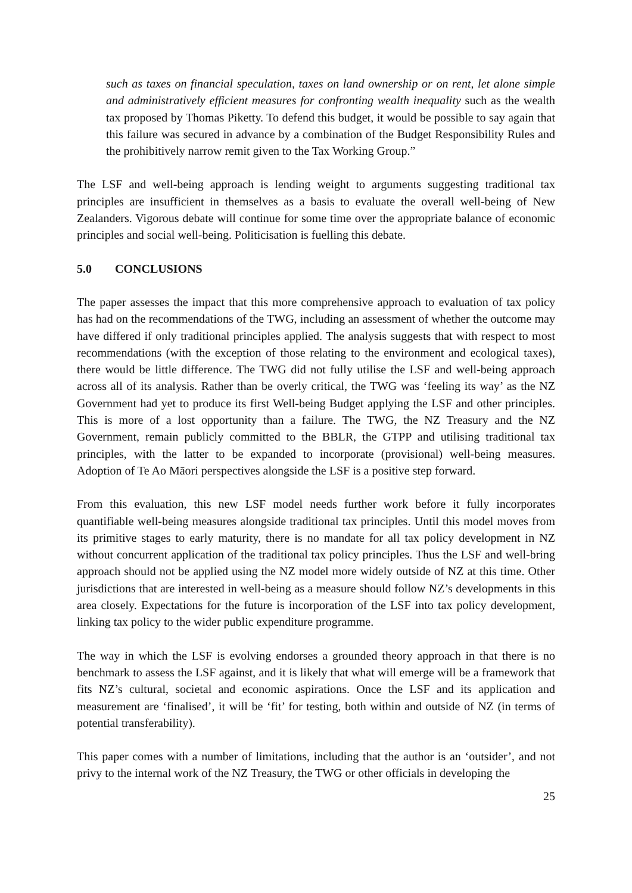such as taxes on financial speculation, taxes on land ownership or on rent, let alone simple and administratively efficient measures for confronting wealth inequality such as the wealth tax proposed by Thomas Piketty. To defend this budget, it would be possible to say again that this failure was secured in advance by a combination of the Budget Responsibility Rules and the prohibitively narrow remit given to the Tax Working Group.”
The LSF and well-being approach is lending weight to arguments suggesting traditional tax principles are insufficient in themselves as a basis to evaluate the overall well-being of New Zealanders. Vigorous debate will continue for some time over the appropriate balance of economic principles and social well-being. Politicisation is fuelling this debate.
5.0 CONCLUSIONS
The paper assesses the impact that this more comprehensive approach to evaluation of tax policy has had on the recommendations of the TWG, including an assessment of whether the outcome may have differed if only traditional principles applied. The analysis suggests that with respect to most recommendations (with the exception of those relating to the environment and ecological taxes), there would be little difference. The TWG did not fully utilise the LSF and well-being approach across all of its analysis. Rather than be overly critical, the TWG was ‘feeling its way’ as the NZ Government had yet to produce its first Well-being Budget applying the LSF and other principles. This is more of a lost opportunity than a failure. The TWG, the NZ Treasury and the NZ Government, remain publicly committed to the BBLR, the GTPP and utilising traditional tax principles, with the latter to be expanded to incorporate (provisional) well-being measures. Adoption of Te Ao Māori perspectives alongside the LSF is a positive step forward.
From this evaluation, this new LSF model needs further work before it fully incorporates quantifiable well-being measures alongside traditional tax principles. Until this model moves from its primitive stages to early maturity, there is no mandate for all tax policy development in NZ without concurrent application of the traditional tax policy principles. Thus the LSF and well-bring approach should not be applied using the NZ model more widely outside of NZ at this time. Other jurisdictions that are interested in well-being as a measure should follow NZ’s developments in this area closely. Expectations for the future is incorporation of the LSF into tax policy development, linking tax policy to the wider public expenditure programme.
The way in which the LSF is evolving endorses a grounded theory approach in that there is no benchmark to assess the LSF against, and it is likely that what will emerge will be a framework that fits NZ’s cultural, societal and economic aspirations. Once the LSF and its application and measurement are ‘finalised’, it will be ‘fit’ for testing, both within and outside of NZ (in terms of potential transferability).
This paper comes with a number of limitations, including that the author is an ‘outsider’, and not privy to the internal work of the NZ Treasury, the TWG or other officials in developing the
25